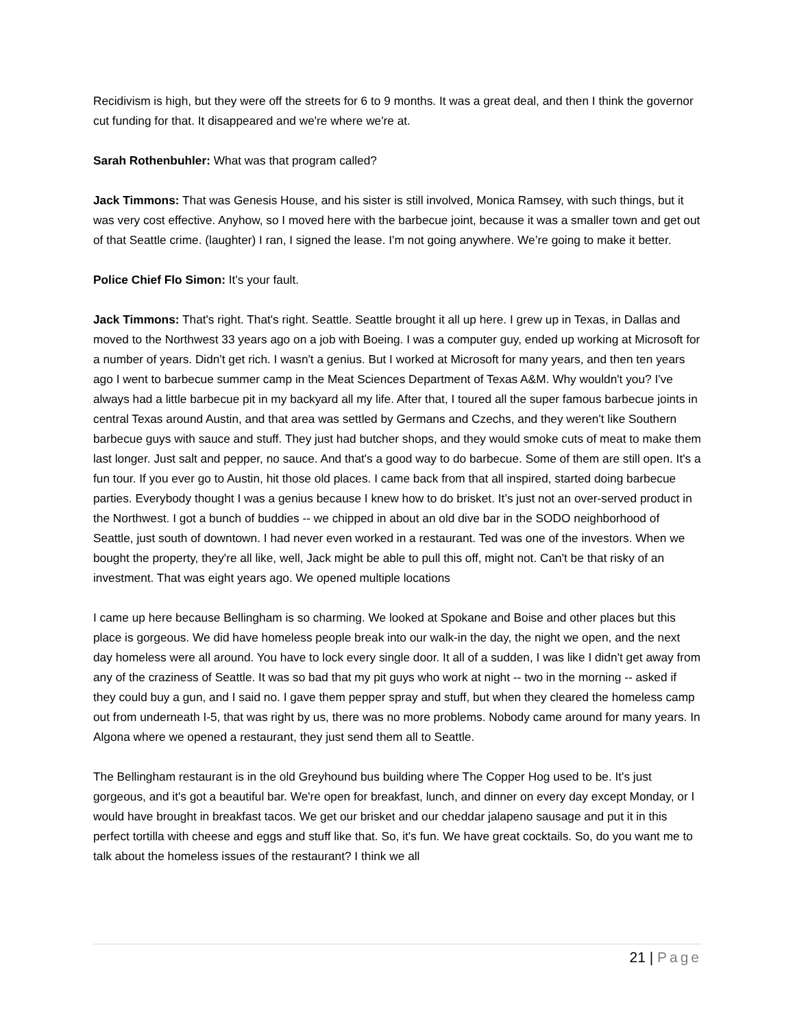Recidivism is high, but they were off the streets for 6 to 9 months. It was a great deal, and then I think the governor cut funding for that. It disappeared and we're where we're at.
Sarah Rothenbuhler: What was that program called?
Jack Timmons: That was Genesis House, and his sister is still involved, Monica Ramsey, with such things, but it was very cost effective. Anyhow, so I moved here with the barbecue joint, because it was a smaller town and get out of that Seattle crime. (laughter) I ran, I signed the lease. I'm not going anywhere. We’re going to make it better.
Police Chief Flo Simon: It's your fault.
Jack Timmons: That's right. That's right. Seattle. Seattle brought it all up here. I grew up in Texas, in Dallas and moved to the Northwest 33 years ago on a job with Boeing. I was a computer guy, ended up working at Microsoft for a number of years. Didn't get rich. I wasn't a genius. But I worked at Microsoft for many years, and then ten years ago I went to barbecue summer camp in the Meat Sciences Department of Texas A&M. Why wouldn't you? I've always had a little barbecue pit in my backyard all my life. After that, I toured all the super famous barbecue joints in central Texas around Austin, and that area was settled by Germans and Czechs, and they weren't like Southern barbecue guys with sauce and stuff. They just had butcher shops, and they would smoke cuts of meat to make them last longer. Just salt and pepper, no sauce. And that's a good way to do barbecue. Some of them are still open. It's a fun tour. If you ever go to Austin, hit those old places. I came back from that all inspired, started doing barbecue parties. Everybody thought I was a genius because I knew how to do brisket. It’s just not an over-served product in the Northwest. I got a bunch of buddies -- we chipped in about an old dive bar in the SODO neighborhood of Seattle, just south of downtown. I had never even worked in a restaurant. Ted was one of the investors. When we bought the property, they're all like, well, Jack might be able to pull this off, might not. Can't be that risky of an investment. That was eight years ago. We opened multiple locations
I came up here because Bellingham is so charming. We looked at Spokane and Boise and other places but this place is gorgeous. We did have homeless people break into our walk-in the day, the night we open, and the next day homeless were all around. You have to lock every single door. It all of a sudden, I was like I didn't get away from any of the craziness of Seattle. It was so bad that my pit guys who work at night -- two in the morning -- asked if they could buy a gun, and I said no. I gave them pepper spray and stuff, but when they cleared the homeless camp out from underneath I-5, that was right by us, there was no more problems. Nobody came around for many years. In Algona where we opened a restaurant, they just send them all to Seattle.
The Bellingham restaurant is in the old Greyhound bus building where The Copper Hog used to be. It's just gorgeous, and it's got a beautiful bar. We're open for breakfast, lunch, and dinner on every day except Monday, or I would have brought in breakfast tacos. We get our brisket and our cheddar jalapeno sausage and put it in this perfect tortilla with cheese and eggs and stuff like that. So, it's fun. We have great cocktails. So, do you want me to talk about the homeless issues of the restaurant? I think we all
21 | Page